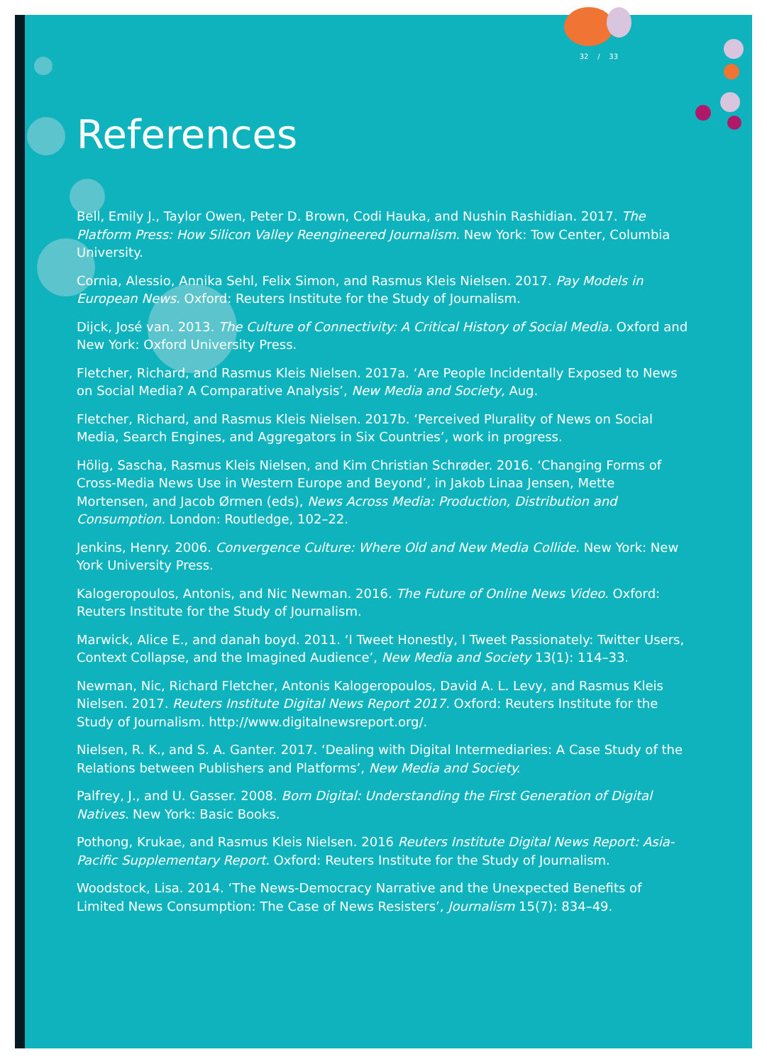32 / 33
References
Bell, Emily J., Taylor Owen, Peter D. Brown, Codi Hauka, and Nushin Rashidian. 2017. The Platform Press: How Silicon Valley Reengineered Journalism. New York: Tow Center, Columbia University.
Cornia, Alessio, Annika Sehl, Felix Simon, and Rasmus Kleis Nielsen. 2017. Pay Models in European News. Oxford: Reuters Institute for the Study of Journalism.
Dijck, José van. 2013. The Culture of Connectivity: A Critical History of Social Media. Oxford and New York: Oxford University Press.
Fletcher, Richard, and Rasmus Kleis Nielsen. 2017a. ‘Are People Incidentally Exposed to News on Social Media? A Comparative Analysis’, New Media and Society, Aug.
Fletcher, Richard, and Rasmus Kleis Nielsen. 2017b. ‘Perceived Plurality of News on Social Media, Search Engines, and Aggregators in Six Countries’, work in progress.
Hölig, Sascha, Rasmus Kleis Nielsen, and Kim Christian Schrøder. 2016. ‘Changing Forms of Cross-Media News Use in Western Europe and Beyond’, in Jakob Linaa Jensen, Mette Mortensen, and Jacob Ørmen (eds), News Across Media: Production, Distribution and Consumption. London: Routledge, 102–22.
Jenkins, Henry. 2006. Convergence Culture: Where Old and New Media Collide. New York: New York University Press.
Kalogeropoulos, Antonis, and Nic Newman. 2016. The Future of Online News Video. Oxford: Reuters Institute for the Study of Journalism.
Marwick, Alice E., and danah boyd. 2011. ‘I Tweet Honestly, I Tweet Passionately: Twitter Users, Context Collapse, and the Imagined Audience’, New Media and Society 13(1): 114–33.
Newman, Nic, Richard Fletcher, Antonis Kalogeropoulos, David A. L. Levy, and Rasmus Kleis Nielsen. 2017. Reuters Institute Digital News Report 2017. Oxford: Reuters Institute for the Study of Journalism. http://www.digitalnewsreport.org/.
Nielsen, R. K., and S. A. Ganter. 2017. ‘Dealing with Digital Intermediaries: A Case Study of the Relations between Publishers and Platforms’, New Media and Society.
Palfrey, J., and U. Gasser. 2008. Born Digital: Understanding the First Generation of Digital Natives. New York: Basic Books.
Pothong, Krukae, and Rasmus Kleis Nielsen. 2016 Reuters Institute Digital News Report: Asia-Pacific Supplementary Report. Oxford: Reuters Institute for the Study of Journalism.
Woodstock, Lisa. 2014. ‘The News-Democracy Narrative and the Unexpected Benefits of Limited News Consumption: The Case of News Resisters’, Journalism 15(7): 834–49.